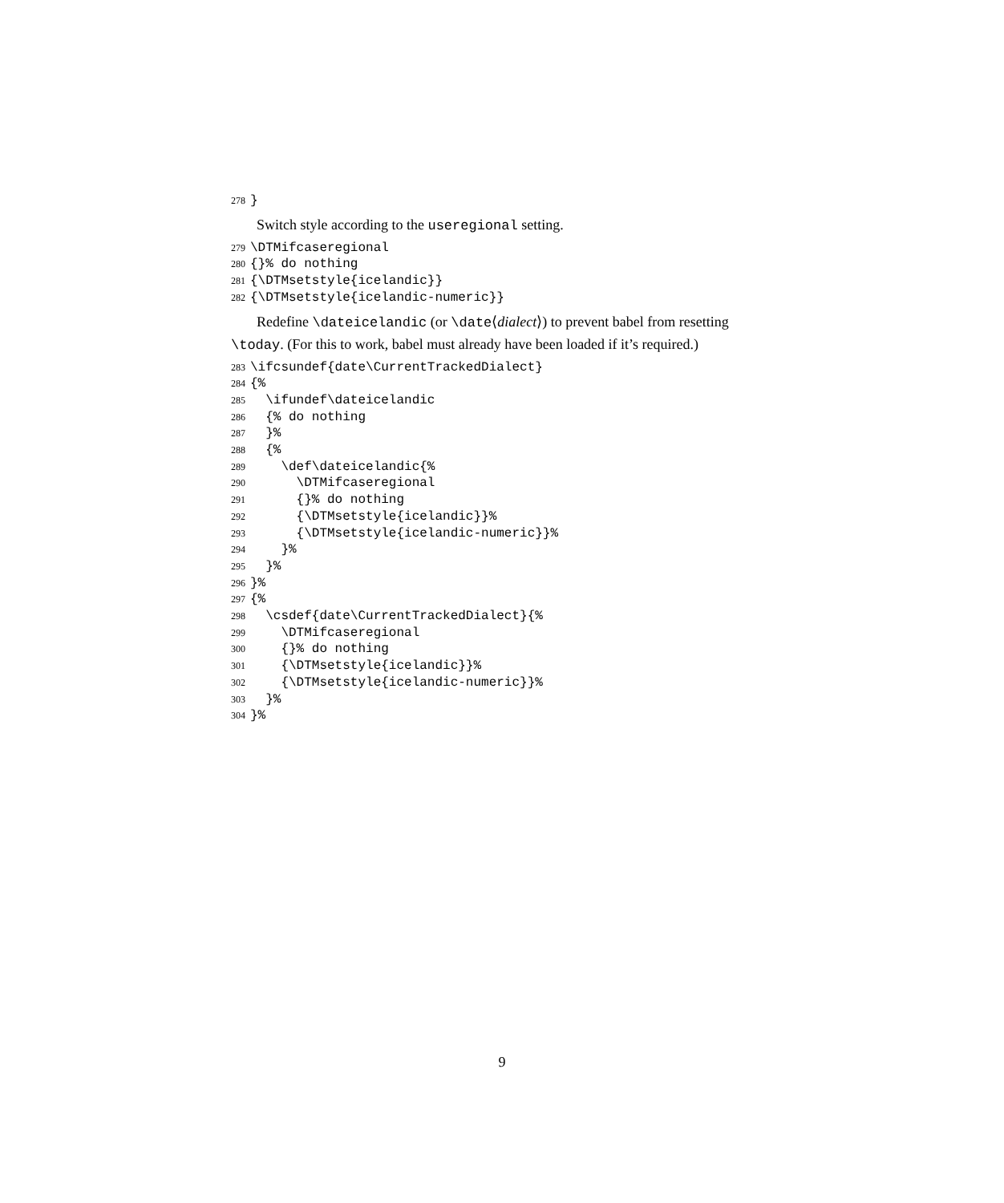278 }
Switch style according to the useregional setting.
279 \DTMifcaseregional 280 {}% do nothing 281 {\DTMsetstyle{icelandic}} 282 {\DTMsetstyle{icelandic-numeric}}
Redefine \dateicelandic (or \date⟨dialect⟩) to prevent babel from resetting \today. (For this to work, babel must already have been loaded if it’s required.)
283 \ifcsundef{date\CurrentTrackedDialect} 284 {% 285 \ifundef\dateicelandic 286 {% do nothing 287 }% 288 {% 289 \def\dateicelandic{% 290 \DTMifcaseregional 291 {}% do nothing 292 {\DTMsetstyle{icelandic}}% 293 {\DTMsetstyle{icelandic-numeric}}% 294 }% 295 }% 296 }% 297 {% 298 \csdef{date\CurrentTrackedDialect}{% 299 \DTMifcaseregional 300 {}% do nothing 301 {\DTMsetstyle{icelandic}}% 302 {\DTMsetstyle{icelandic-numeric}}% 303 }% 304 }%
9